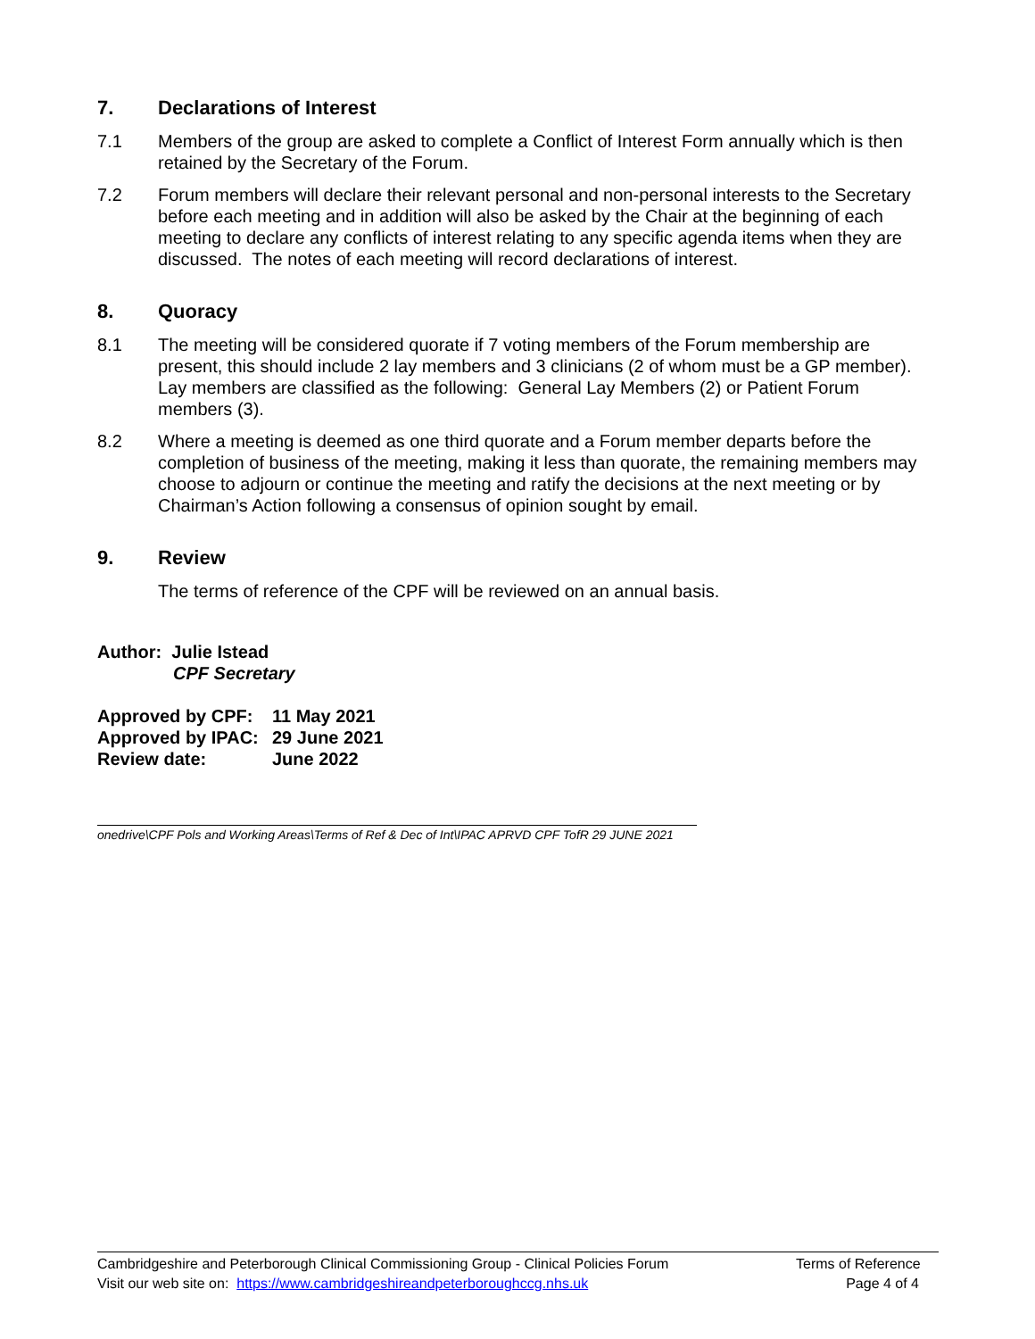7. Declarations of Interest
7.1 Members of the group are asked to complete a Conflict of Interest Form annually which is then retained by the Secretary of the Forum.
7.2 Forum members will declare their relevant personal and non-personal interests to the Secretary before each meeting and in addition will also be asked by the Chair at the beginning of each meeting to declare any conflicts of interest relating to any specific agenda items when they are discussed. The notes of each meeting will record declarations of interest.
8. Quoracy
8.1 The meeting will be considered quorate if 7 voting members of the Forum membership are present, this should include 2 lay members and 3 clinicians (2 of whom must be a GP member). Lay members are classified as the following: General Lay Members (2) or Patient Forum members (3).
8.2 Where a meeting is deemed as one third quorate and a Forum member departs before the completion of business of the meeting, making it less than quorate, the remaining members may choose to adjourn or continue the meeting and ratify the decisions at the next meeting or by Chairman’s Action following a consensus of opinion sought by email.
9. Review
The terms of reference of the CPF will be reviewed on an annual basis.
Author: Julie Istead
CPF Secretary
Approved by CPF: 11 May 2021
Approved by IPAC: 29 June 2021
Review date: June 2022
onedrive\CPF Pols and Working Areas\Terms of Ref & Dec of Int\IPAC APRVD CPF TofR 29 JUNE 2021
Cambridgeshire and Peterborough Clinical Commissioning Group - Clinical Policies Forum Terms of Reference
Visit our web site on: https://www.cambridgeshireandpeterboroughccg.nhs.uk Page 4 of 4